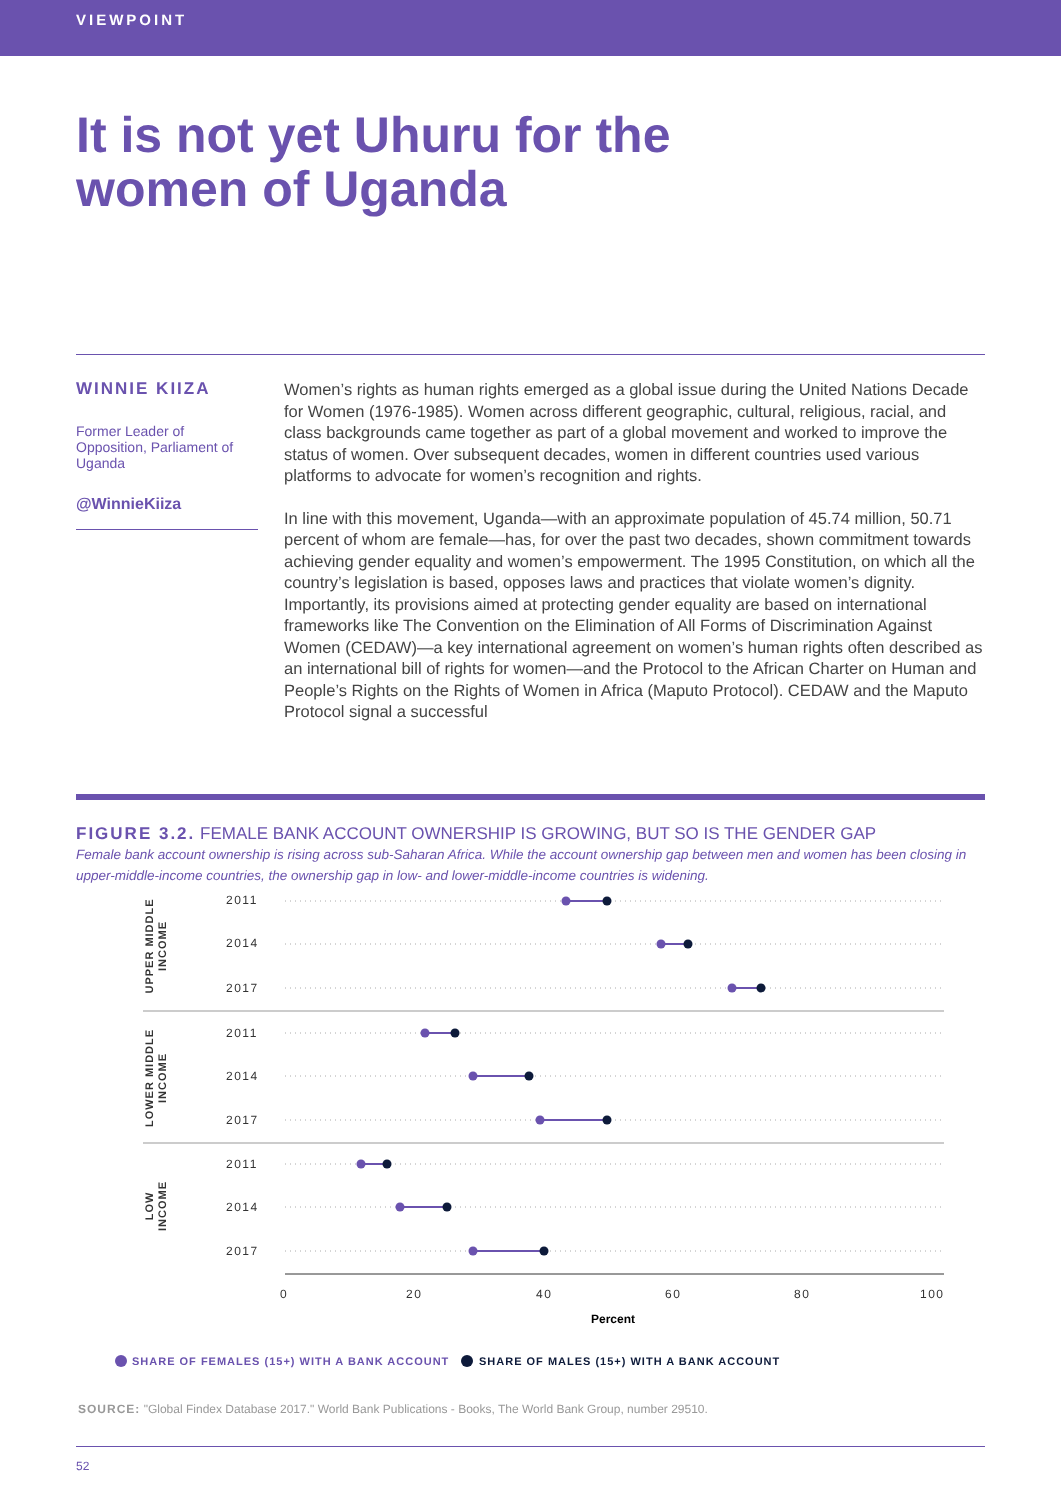VIEWPOINT
It is not yet Uhuru for the women of Uganda
WINNIE KIIZA
Former Leader of Opposition, Parliament of Uganda
@WinnieKiiza
Women’s rights as human rights emerged as a global issue during the United Nations Decade for Women (1976-1985). Women across different geographic, cultural, religious, racial, and class backgrounds came together as part of a global movement and worked to improve the status of women. Over subsequent decades, women in different countries used various platforms to advocate for women’s recognition and rights.
In line with this movement, Uganda—with an approximate population of 45.74 million, 50.71 percent of whom are female—has, for over the past two decades, shown commitment towards achieving gender equality and women’s empowerment. The 1995 Constitution, on which all the country’s legislation is based, opposes laws and practices that violate women’s dignity. Importantly, its provisions aimed at protecting gender equality are based on international frameworks like The Convention on the Elimination of All Forms of Discrimination Against Women (CEDAW)—a key international agreement on women’s human rights often described as an international bill of rights for women—and the Protocol to the African Charter on Human and People’s Rights on the Rights of Women in Africa (Maputo Protocol). CEDAW and the Maputo Protocol signal a successful
FIGURE 3.2. FEMALE BANK ACCOUNT OWNERSHIP IS GROWING, BUT SO IS THE GENDER GAP
Female bank account ownership is rising across sub-Saharan Africa. While the account ownership gap between men and women has been closing in upper-middle-income countries, the ownership gap in low- and lower-middle-income countries is widening.
2011
2014
2017
2011
2014
2017
2011
2014
2017
0
20
40
60
80
100
Percent
UPPER MIDDLE
INCOME
LOWER MIDDLE
INCOME
LOW
INCOME
SHARE OF FEMALES (15+) WITH A BANK ACCOUNT
SHARE OF MALES (15+) WITH A BANK ACCOUNT
SOURCE: "Global Findex Database 2017." World Bank Publications - Books, The World Bank Group, number 29510.
52